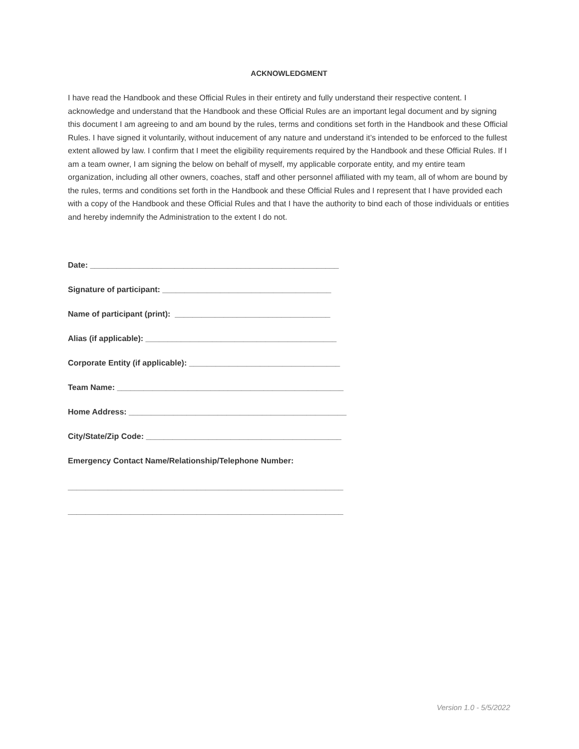ACKNOWLEDGMENT
I have read the Handbook and these Official Rules in their entirety and fully understand their respective content. I acknowledge and understand that the Handbook and these Official Rules are an important legal document and by signing this document I am agreeing to and am bound by the rules, terms and conditions set forth in the Handbook and these Official Rules. I have signed it voluntarily, without inducement of any nature and understand it’s intended to be enforced to the fullest extent allowed by law. I confirm that I meet the eligibility requirements required by the Handbook and these Official Rules. If I am a team owner, I am signing the below on behalf of myself, my applicable corporate entity, and my entire team organization, including all other owners, coaches, staff and other personnel affiliated with my team, all of whom are bound by the rules, terms and conditions set forth in the Handbook and these Official Rules and I represent that I have provided each with a copy of the Handbook and these Official Rules and that I have the authority to bind each of those individuals or entities and hereby indemnify the Administration to the extent I do not.
Date: ________________________________________________________
Signature of participant: ______________________________________
Name of participant (print): ___________________________________
Alias (if applicable): ___________________________________________
Corporate Entity (if applicable): __________________________________
Team Name: ___________________________________________________
Home Address: _________________________________________________
City/State/Zip Code: ____________________________________________
Emergency Contact Name/Relationship/Telephone Number:
______________________________________________________________
______________________________________________________________
Version 1.0 - 5/5/2022